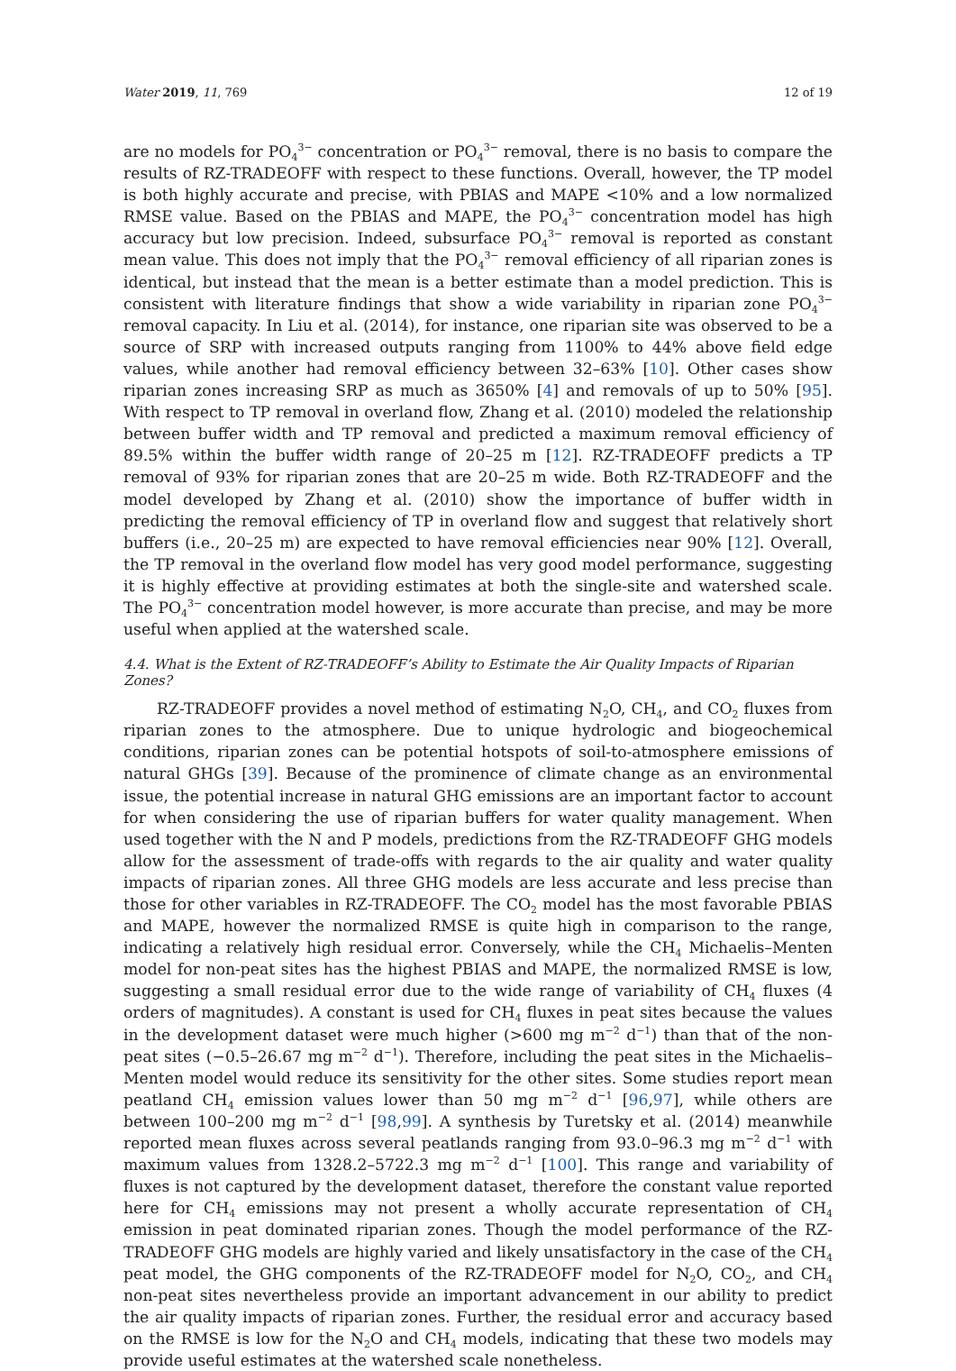Water 2019, 11, 769 12 of 19
are no models for PO<sub>4</sub><sup>3−</sup> concentration or PO<sub>4</sub><sup>3−</sup> removal, there is no basis to compare the results of RZ-TRADEOFF with respect to these functions. Overall, however, the TP model is both highly accurate and precise, with PBIAS and MAPE <10% and a low normalized RMSE value. Based on the PBIAS and MAPE, the PO<sub>4</sub><sup>3−</sup> concentration model has high accuracy but low precision. Indeed, subsurface PO<sub>4</sub><sup>3−</sup> removal is reported as constant mean value. This does not imply that the PO<sub>4</sub><sup>3−</sup> removal efficiency of all riparian zones is identical, but instead that the mean is a better estimate than a model prediction. This is consistent with literature findings that show a wide variability in riparian zone PO<sub>4</sub><sup>3−</sup> removal capacity. In Liu et al. (2014), for instance, one riparian site was observed to be a source of SRP with increased outputs ranging from 1100% to 44% above field edge values, while another had removal efficiency between 32–63% [10]. Other cases show riparian zones increasing SRP as much as 3650% [4] and removals of up to 50% [95]. With respect to TP removal in overland flow, Zhang et al. (2010) modeled the relationship between buffer width and TP removal and predicted a maximum removal efficiency of 89.5% within the buffer width range of 20–25 m [12]. RZ-TRADEOFF predicts a TP removal of 93% for riparian zones that are 20–25 m wide. Both RZ-TRADEOFF and the model developed by Zhang et al. (2010) show the importance of buffer width in predicting the removal efficiency of TP in overland flow and suggest that relatively short buffers (i.e., 20–25 m) are expected to have removal efficiencies near 90% [12]. Overall, the TP removal in the overland flow model has very good model performance, suggesting it is highly effective at providing estimates at both the single-site and watershed scale. The PO<sub>4</sub><sup>3−</sup> concentration model however, is more accurate than precise, and may be more useful when applied at the watershed scale.
4.4. What is the Extent of RZ-TRADEOFF’s Ability to Estimate the Air Quality Impacts of Riparian Zones?
RZ-TRADEOFF provides a novel method of estimating N<sub>2</sub>O, CH<sub>4</sub>, and CO<sub>2</sub> fluxes from riparian zones to the atmosphere. Due to unique hydrologic and biogeochemical conditions, riparian zones can be potential hotspots of soil-to-atmosphere emissions of natural GHGs [39]. Because of the prominence of climate change as an environmental issue, the potential increase in natural GHG emissions are an important factor to account for when considering the use of riparian buffers for water quality management. When used together with the N and P models, predictions from the RZ-TRADEOFF GHG models allow for the assessment of trade-offs with regards to the air quality and water quality impacts of riparian zones. All three GHG models are less accurate and less precise than those for other variables in RZ-TRADEOFF. The CO<sub>2</sub> model has the most favorable PBIAS and MAPE, however the normalized RMSE is quite high in comparison to the range, indicating a relatively high residual error. Conversely, while the CH<sub>4</sub> Michaelis–Menten model for non-peat sites has the highest PBIAS and MAPE, the normalized RMSE is low, suggesting a small residual error due to the wide range of variability of CH<sub>4</sub> fluxes (4 orders of magnitudes). A constant is used for CH<sub>4</sub> fluxes in peat sites because the values in the development dataset were much higher (>600 mg m<sup>−2</sup> d<sup>−1</sup>) than that of the non-peat sites (−0.5–26.67 mg m<sup>−2</sup> d<sup>−1</sup>). Therefore, including the peat sites in the Michaelis–Menten model would reduce its sensitivity for the other sites. Some studies report mean peatland CH<sub>4</sub> emission values lower than 50 mg m<sup>−2</sup> d<sup>−1</sup> [96,97], while others are between 100–200 mg m<sup>−2</sup> d<sup>−1</sup> [98,99]. A synthesis by Turetsky et al. (2014) meanwhile reported mean fluxes across several peatlands ranging from 93.0–96.3 mg m<sup>−2</sup> d<sup>−1</sup> with maximum values from 1328.2–5722.3 mg m<sup>−2</sup> d<sup>−1</sup> [100]. This range and variability of fluxes is not captured by the development dataset, therefore the constant value reported here for CH<sub>4</sub> emissions may not present a wholly accurate representation of CH<sub>4</sub> emission in peat dominated riparian zones. Though the model performance of the RZ-TRADEOFF GHG models are highly varied and likely unsatisfactory in the case of the CH<sub>4</sub> peat model, the GHG components of the RZ-TRADEOFF model for N<sub>2</sub>O, CO<sub>2</sub>, and CH<sub>4</sub> non-peat sites nevertheless provide an important advancement in our ability to predict the air quality impacts of riparian zones. Further, the residual error and accuracy based on the RMSE is low for the N<sub>2</sub>O and CH<sub>4</sub> models, indicating that these two models may provide useful estimates at the watershed scale nonetheless.